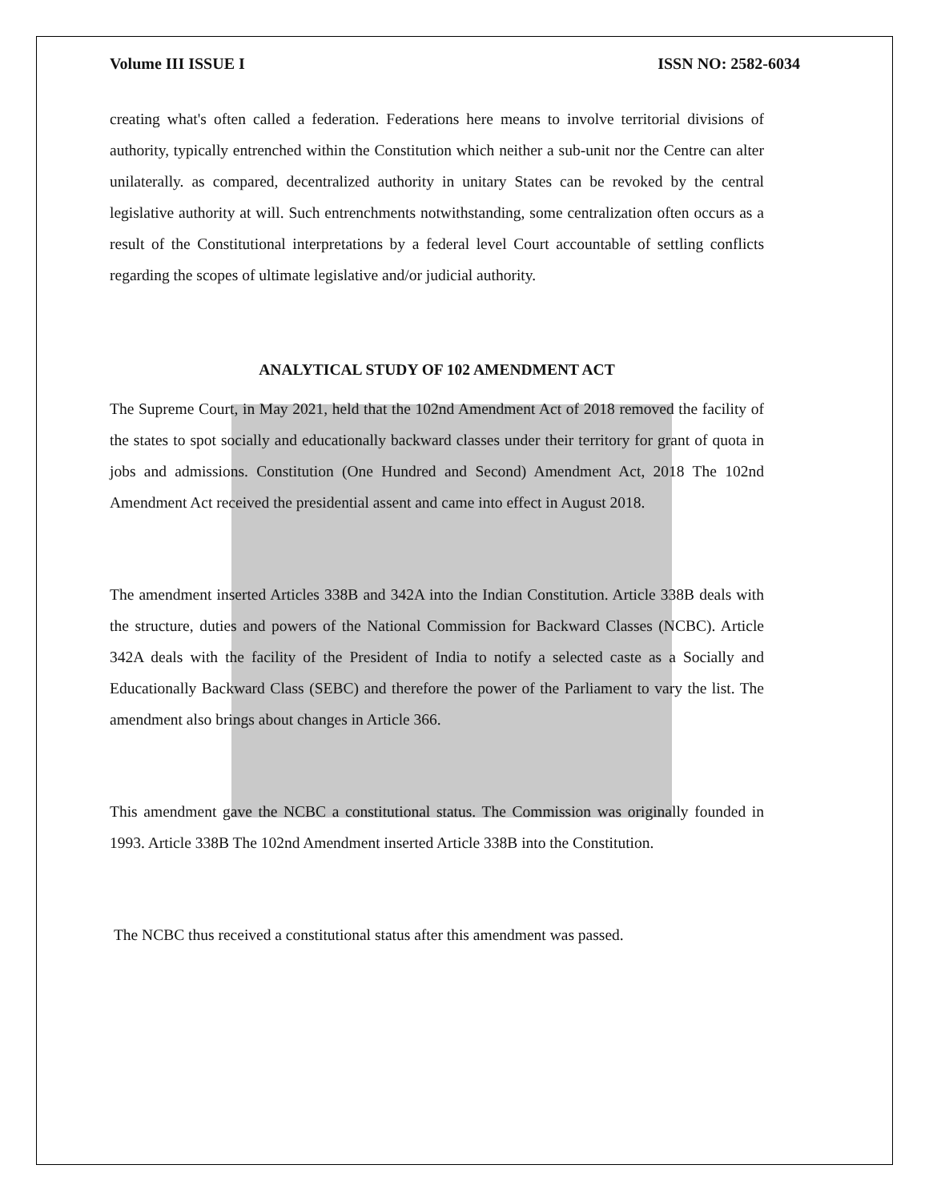Volume III ISSUE I ISSN NO: 2582-6034
creating what's often called a federation. Federations here means to involve territorial divisions of authority, typically entrenched within the Constitution which neither a sub-unit nor the Centre can alter unilaterally. as compared, decentralized authority in unitary States can be revoked by the central legislative authority at will. Such entrenchments notwithstanding, some centralization often occurs as a result of the Constitutional interpretations by a federal level Court accountable of settling conflicts regarding the scopes of ultimate legislative and/or judicial authority.
ANALYTICAL STUDY OF 102 AMENDMENT ACT
The Supreme Court, in May 2021, held that the 102nd Amendment Act of 2018 removed the facility of the states to spot socially and educationally backward classes under their territory for grant of quota in jobs and admissions. Constitution (One Hundred and Second) Amendment Act, 2018 The 102nd Amendment Act received the presidential assent and came into effect in August 2018.
The amendment inserted Articles 338B and 342A into the Indian Constitution. Article 338B deals with the structure, duties and powers of the National Commission for Backward Classes (NCBC). Article 342A deals with the facility of the President of India to notify a selected caste as a Socially and Educationally Backward Class (SEBC) and therefore the power of the Parliament to vary the list. The amendment also brings about changes in Article 366.
This amendment gave the NCBC a constitutional status. The Commission was originally founded in 1993. Article 338B The 102nd Amendment inserted Article 338B into the Constitution.
The NCBC thus received a constitutional status after this amendment was passed.